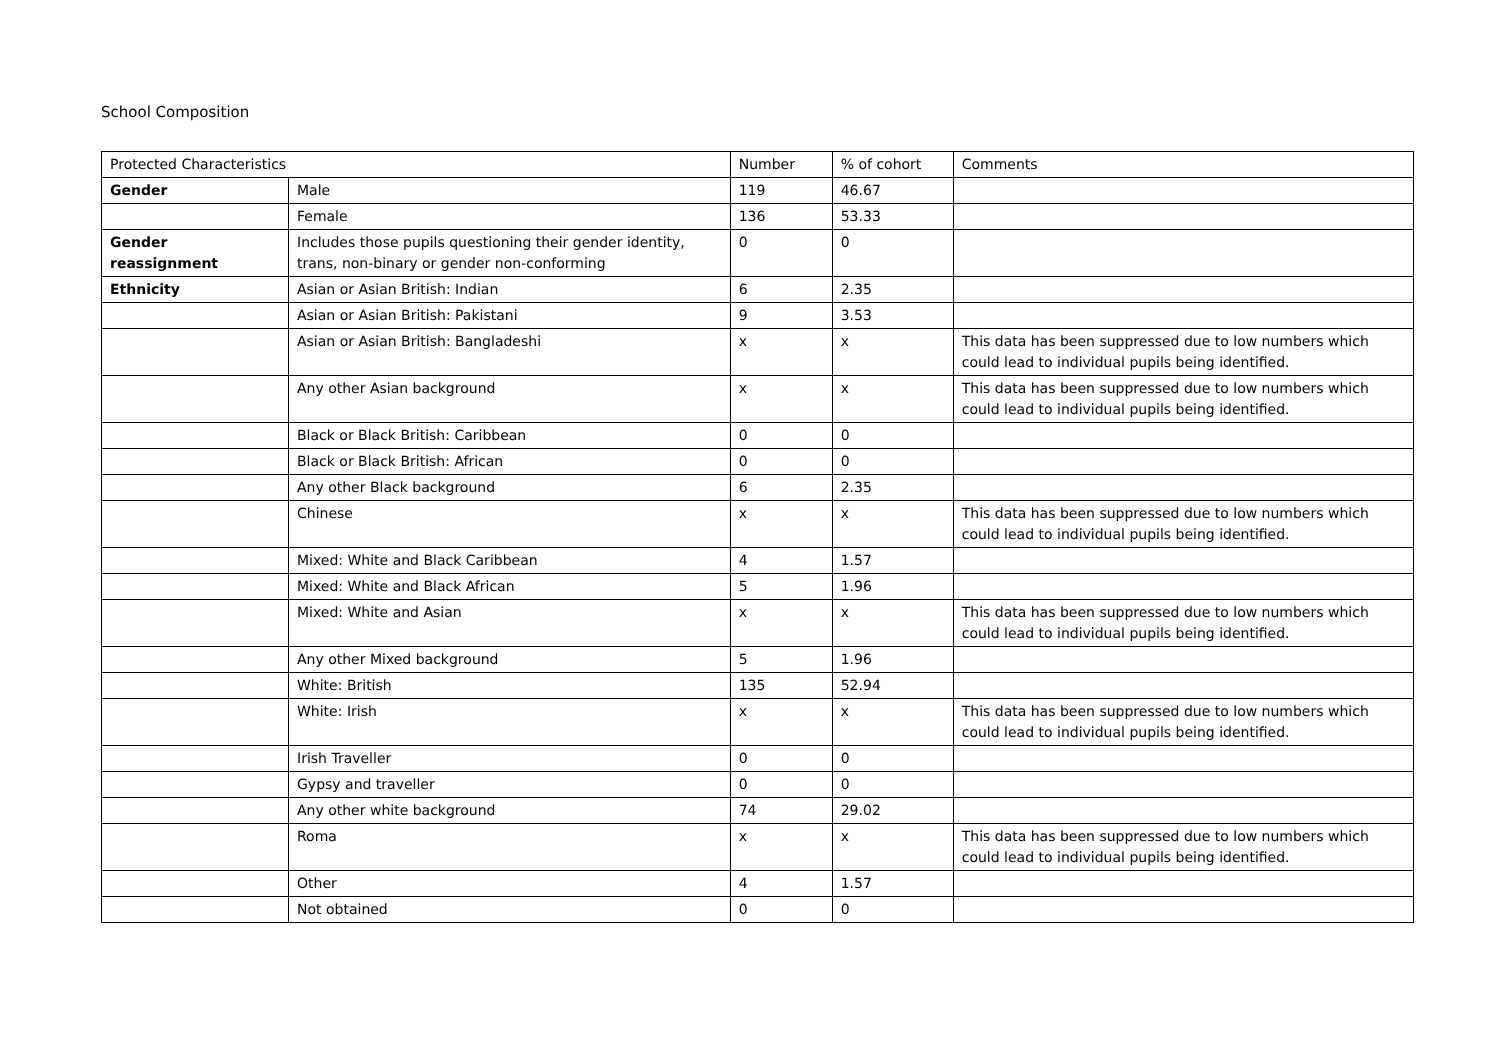School Composition
| Protected Characteristics | | Number | % of cohort | Comments |
| --- | --- | --- | --- | --- |
| Gender | Male | 119 | 46.67 | |
| | Female | 136 | 53.33 | |
| Gender reassignment | Includes those pupils questioning their gender identity, trans, non-binary or gender non-conforming | 0 | 0 | |
| Ethnicity | Asian or Asian British: Indian | 6 | 2.35 | |
| | Asian or Asian British: Pakistani | 9 | 3.53 | |
| | Asian or Asian British: Bangladeshi | x | x | This data has been suppressed due to low numbers which could lead to individual pupils being identified. |
| | Any other Asian background | x | x | This data has been suppressed due to low numbers which could lead to individual pupils being identified. |
| | Black or Black British: Caribbean | 0 | 0 | |
| | Black or Black British: African | 0 | 0 | |
| | Any other Black background | 6 | 2.35 | |
| | Chinese | x | x | This data has been suppressed due to low numbers which could lead to individual pupils being identified. |
| | Mixed: White and Black Caribbean | 4 | 1.57 | |
| | Mixed: White and Black African | 5 | 1.96 | |
| | Mixed: White and Asian | x | x | This data has been suppressed due to low numbers which could lead to individual pupils being identified. |
| | Any other Mixed background | 5 | 1.96 | |
| | White: British | 135 | 52.94 | |
| | White: Irish | x | x | This data has been suppressed due to low numbers which could lead to individual pupils being identified. |
| | Irish Traveller | 0 | 0 | |
| | Gypsy and traveller | 0 | 0 | |
| | Any other white background | 74 | 29.02 | |
| | Roma | x | x | This data has been suppressed due to low numbers which could lead to individual pupils being identified. |
| | Other | 4 | 1.57 | |
| | Not obtained | 0 | 0 | |